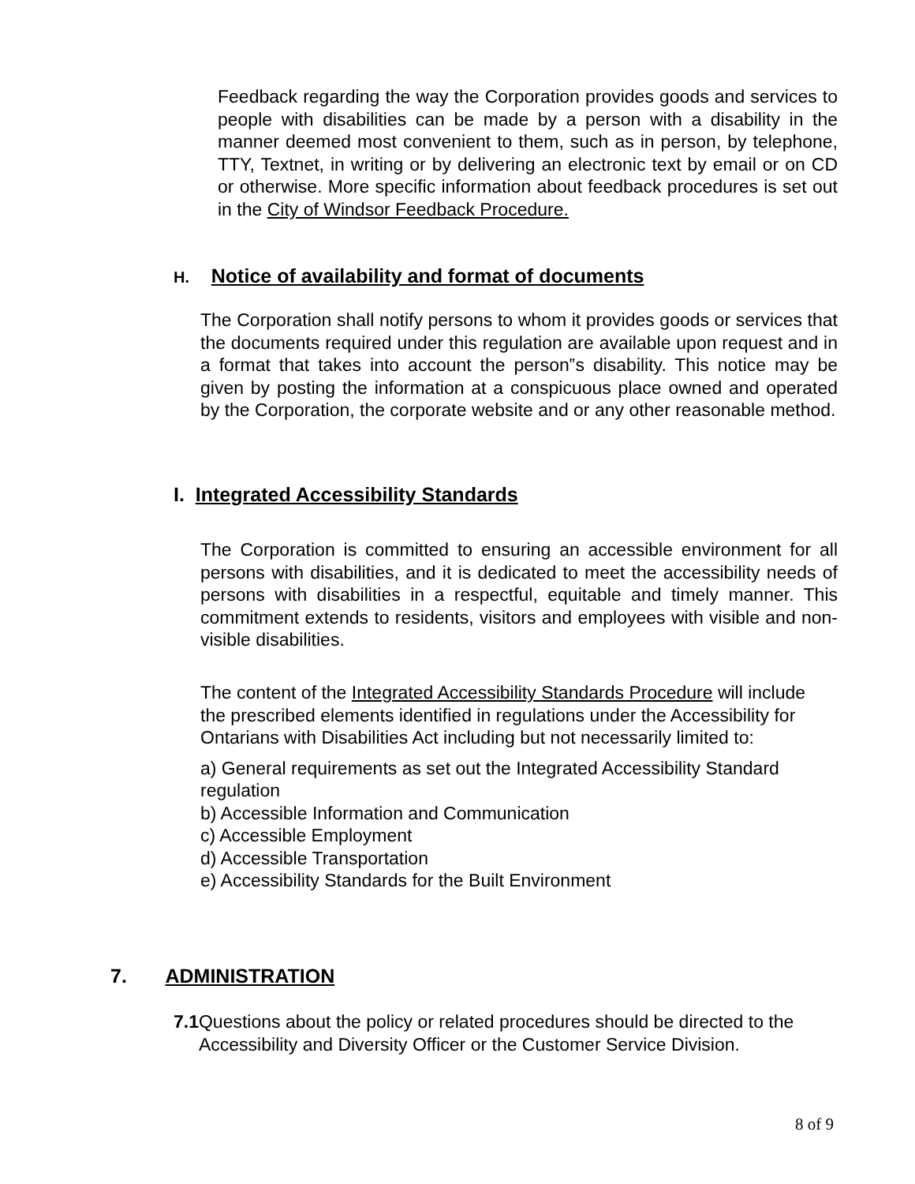Feedback regarding the way the Corporation provides goods and services to people with disabilities can be made by a person with a disability in the manner deemed most convenient to them, such as in person, by telephone, TTY, Textnet, in writing or by delivering an electronic text by email or on CD or otherwise. More specific information about feedback procedures is set out in the City of Windsor Feedback Procedure.
H. Notice of availability and format of documents
The Corporation shall notify persons to whom it provides goods or services that the documents required under this regulation are available upon request and in a format that takes into account the person‟s disability. This notice may be given by posting the information at a conspicuous place owned and operated by the Corporation, the corporate website and or any other reasonable method.
I. Integrated Accessibility Standards
The Corporation is committed to ensuring an accessible environment for all persons with disabilities, and it is dedicated to meet the accessibility needs of persons with disabilities in a respectful, equitable and timely manner. This commitment extends to residents, visitors and employees with visible and non-visible disabilities.
The content of the Integrated Accessibility Standards Procedure will include the prescribed elements identified in regulations under the Accessibility for Ontarians with Disabilities Act including but not necessarily limited to:
a) General requirements as set out the Integrated Accessibility Standard regulation
b) Accessible Information and Communication
c) Accessible Employment
d) Accessible Transportation
e) Accessibility Standards for the Built Environment
7. ADMINISTRATION
7.1 Questions about the policy or related procedures should be directed to the Accessibility and Diversity Officer or the Customer Service Division.
8 of 9